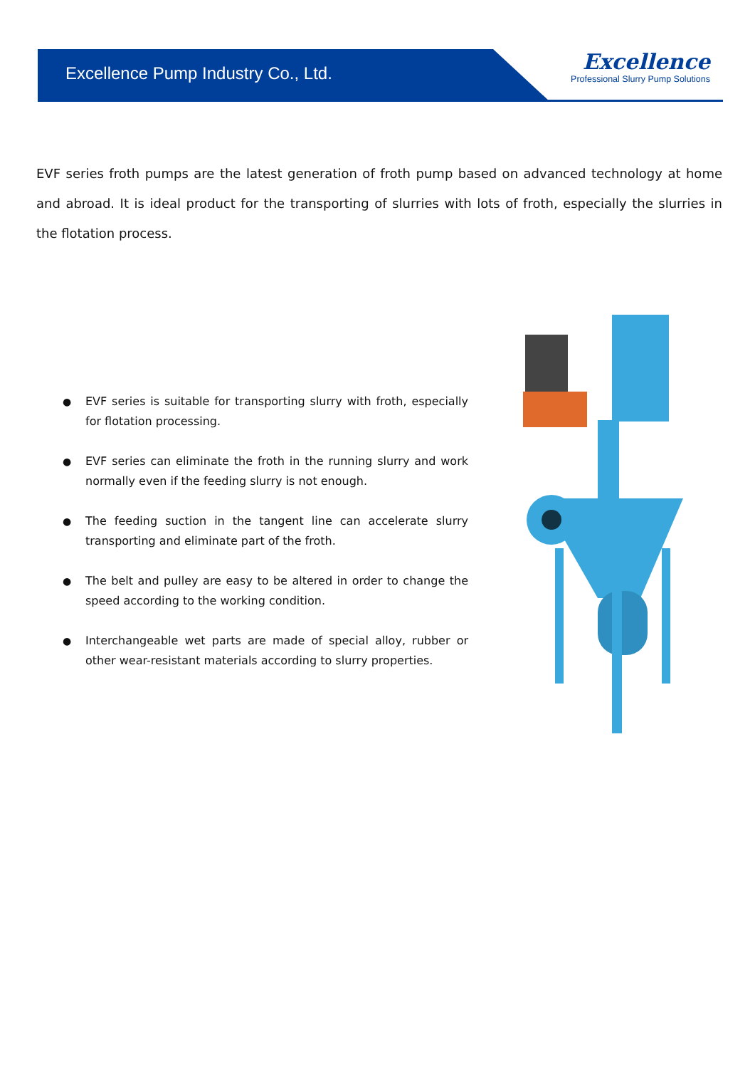Excellence Pump Industry Co., Ltd.
Excellence
Professional Slurry Pump Solutions
EVF series froth pumps are the latest generation of froth pump based on advanced technology at home and abroad. It is ideal product for the transporting of slurries with lots of froth, especially the slurries in the flotation process.
● EVF series is suitable for transporting slurry with froth, especially for flotation processing.
● EVF series can eliminate the froth in the running slurry and work normally even if the feeding slurry is not enough.
● The feeding suction in the tangent line can accelerate slurry transporting and eliminate part of the froth.
● The belt and pulley are easy to be altered in order to change the speed according to the working condition.
● Interchangeable wet parts are made of special alloy, rubber or other wear-resistant materials according to slurry properties.